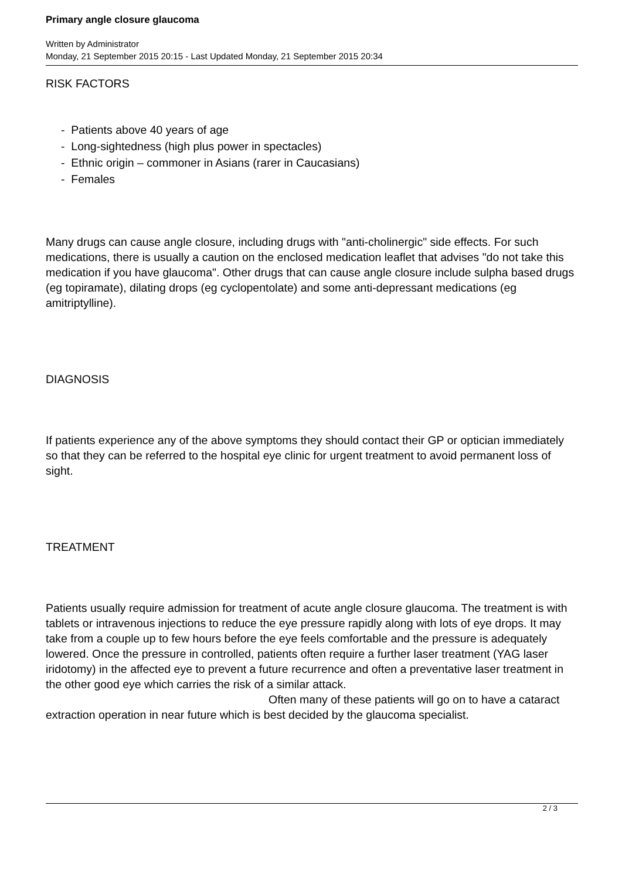Primary angle closure glaucoma
Written by Administrator
Monday, 21 September 2015 20:15 - Last Updated Monday, 21 September 2015 20:34
RISK FACTORS
- Patients above 40 years of age
- Long-sightedness (high plus power in spectacles)
- Ethnic origin – commoner in Asians (rarer in Caucasians)
- Females
Many drugs can cause angle closure, including drugs with "anti-cholinergic" side effects. For such medications, there is usually a caution on the enclosed medication leaflet that advises "do not take this medication if you have glaucoma". Other drugs that can cause angle closure include sulpha based drugs (eg topiramate), dilating drops (eg cyclopentolate) and some anti-depressant medications (eg amitriptylline).
DIAGNOSIS
If patients experience any of the above symptoms they should contact their GP or optician immediately so that they can be referred to the hospital eye clinic for urgent treatment to avoid permanent loss of sight.
TREATMENT
Patients usually require admission for treatment of acute angle closure glaucoma. The treatment is with tablets or intravenous injections to reduce the eye pressure rapidly along with lots of eye drops. It may take from a couple up to few hours before the eye feels comfortable and the pressure is adequately lowered. Once the pressure in controlled, patients often require a further laser treatment (YAG laser iridotomy) in the affected eye to prevent a future recurrence and often a preventative laser treatment in the other good eye which carries the risk of a similar attack. Often many of these patients will go on to have a cataract extraction operation in near future which is best decided by the glaucoma specialist.
2 / 3